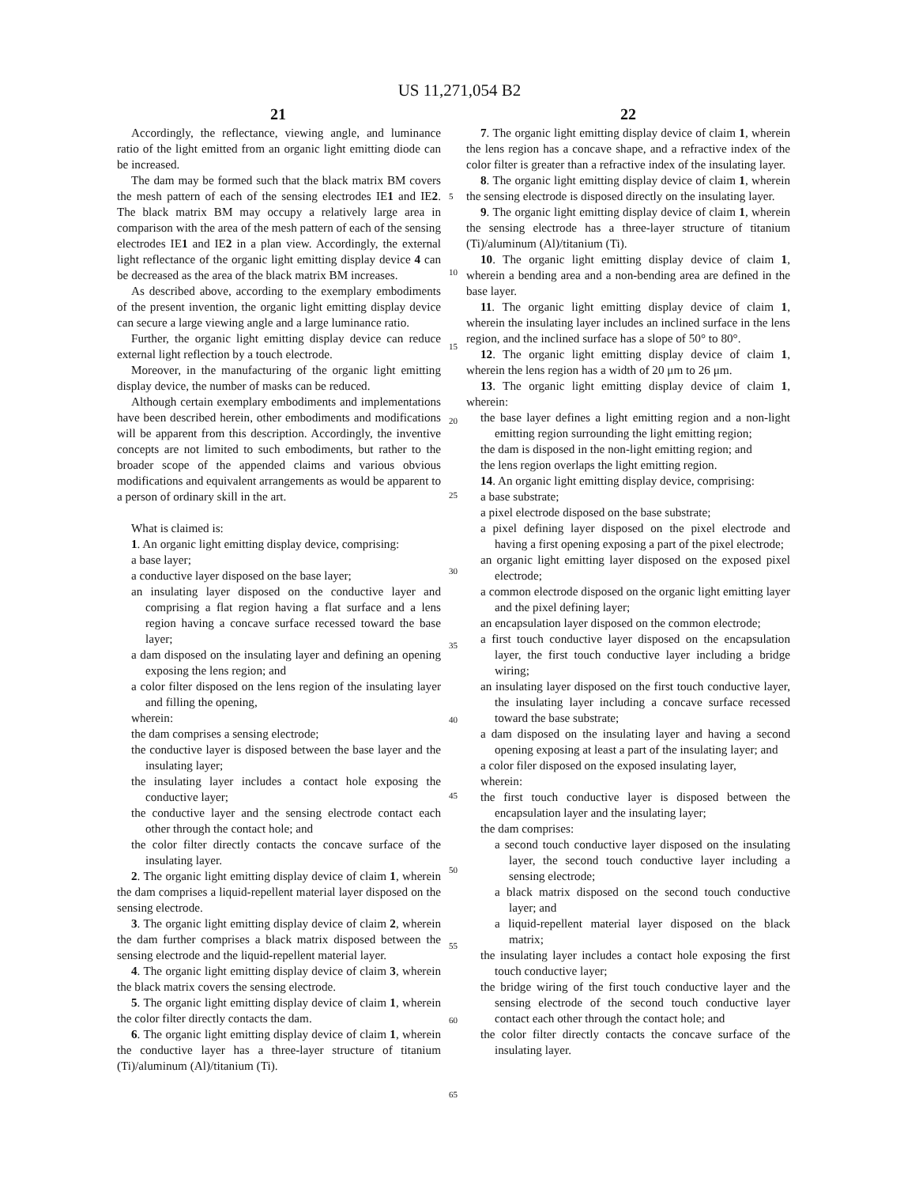US 11,271,054 B2
21 22
Accordingly, the reflectance, viewing angle, and luminance ratio of the light emitted from an organic light emitting diode can be increased.
The dam may be formed such that the black matrix BM covers the mesh pattern of each of the sensing electrodes IE1 and IE2. The black matrix BM may occupy a relatively large area in comparison with the area of the mesh pattern of each of the sensing electrodes IE1 and IE2 in a plan view. Accordingly, the external light reflectance of the organic light emitting display device 4 can be decreased as the area of the black matrix BM increases.
As described above, according to the exemplary embodiments of the present invention, the organic light emitting display device can secure a large viewing angle and a large luminance ratio.
Further, the organic light emitting display device can reduce external light reflection by a touch electrode.
Moreover, in the manufacturing of the organic light emitting display device, the number of masks can be reduced.
Although certain exemplary embodiments and implementations have been described herein, other embodiments and modifications will be apparent from this description. Accordingly, the inventive concepts are not limited to such embodiments, but rather to the broader scope of the appended claims and various obvious modifications and equivalent arrangements as would be apparent to a person of ordinary skill in the art.
What is claimed is:
1. An organic light emitting display device, comprising:
a base layer;
a conductive layer disposed on the base layer;
an insulating layer disposed on the conductive layer and comprising a flat region having a flat surface and a lens region having a concave surface recessed toward the base layer;
a dam disposed on the insulating layer and defining an opening exposing the lens region; and
a color filter disposed on the lens region of the insulating layer and filling the opening,
wherein:
the dam comprises a sensing electrode;
the conductive layer is disposed between the base layer and the insulating layer;
the insulating layer includes a contact hole exposing the conductive layer;
the conductive layer and the sensing electrode contact each other through the contact hole; and
the color filter directly contacts the concave surface of the insulating layer.
2. The organic light emitting display device of claim 1, wherein the dam comprises a liquid-repellent material layer disposed on the sensing electrode.
3. The organic light emitting display device of claim 2, wherein the dam further comprises a black matrix disposed between the sensing electrode and the liquid-repellent material layer.
4. The organic light emitting display device of claim 3, wherein the black matrix covers the sensing electrode.
5. The organic light emitting display device of claim 1, wherein the color filter directly contacts the dam.
6. The organic light emitting display device of claim 1, wherein the conductive layer has a three-layer structure of titanium (Ti)/aluminum (Al)/titanium (Ti).
5
10
15
20
25
30
35
40
45
50
55
60
65
7. The organic light emitting display device of claim 1, wherein the lens region has a concave shape, and a refractive index of the color filter is greater than a refractive index of the insulating layer.
8. The organic light emitting display device of claim 1, wherein the sensing electrode is disposed directly on the insulating layer.
9. The organic light emitting display device of claim 1, wherein the sensing electrode has a three-layer structure of titanium (Ti)/aluminum (Al)/titanium (Ti).
10. The organic light emitting display device of claim 1, wherein a bending area and a non-bending area are defined in the base layer.
11. The organic light emitting display device of claim 1, wherein the insulating layer includes an inclined surface in the lens region, and the inclined surface has a slope of 50° to 80°.
12. The organic light emitting display device of claim 1, wherein the lens region has a width of 20 μm to 26 μm.
13. The organic light emitting display device of claim 1, wherein:
the base layer defines a light emitting region and a non-light emitting region surrounding the light emitting region;
the dam is disposed in the non-light emitting region; and
the lens region overlaps the light emitting region.
14. An organic light emitting display device, comprising:
a base substrate;
a pixel electrode disposed on the base substrate;
a pixel defining layer disposed on the pixel electrode and having a first opening exposing a part of the pixel electrode;
an organic light emitting layer disposed on the exposed pixel electrode;
a common electrode disposed on the organic light emitting layer and the pixel defining layer;
an encapsulation layer disposed on the common electrode;
a first touch conductive layer disposed on the encapsulation layer, the first touch conductive layer including a bridge wiring;
an insulating layer disposed on the first touch conductive layer, the insulating layer including a concave surface recessed toward the base substrate;
a dam disposed on the insulating layer and having a second opening exposing at least a part of the insulating layer; and
a color filer disposed on the exposed insulating layer,
wherein:
the first touch conductive layer is disposed between the encapsulation layer and the insulating layer;
the dam comprises:
a second touch conductive layer disposed on the insulating layer, the second touch conductive layer including a sensing electrode;
a black matrix disposed on the second touch conductive layer; and
a liquid-repellent material layer disposed on the black matrix;
the insulating layer includes a contact hole exposing the first touch conductive layer;
the bridge wiring of the first touch conductive layer and the sensing electrode of the second touch conductive layer contact each other through the contact hole; and
the color filter directly contacts the concave surface of the insulating layer.